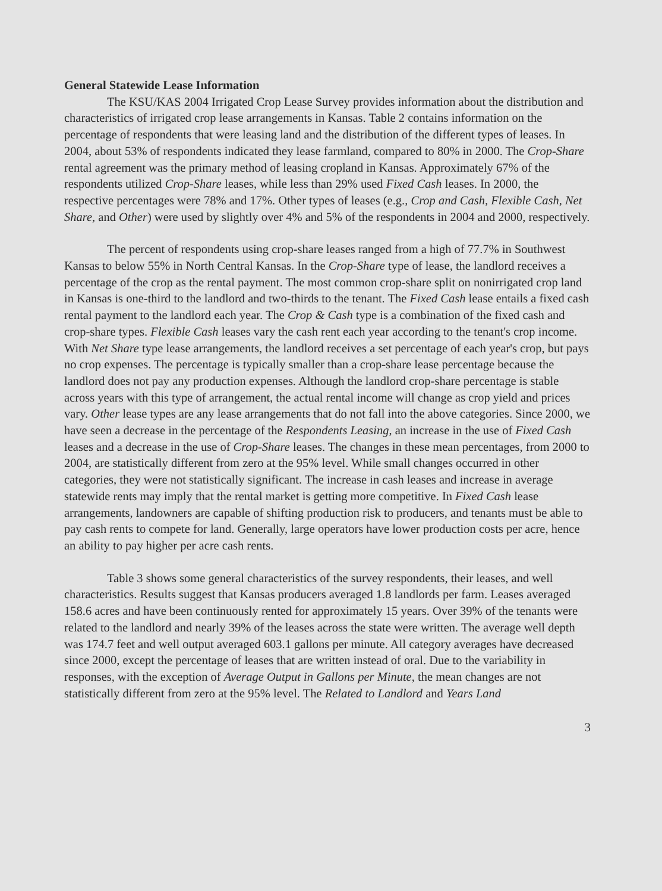General Statewide Lease Information
The KSU/KAS 2004 Irrigated Crop Lease Survey provides information about the distribution and characteristics of irrigated crop lease arrangements in Kansas. Table 2 contains information on the percentage of respondents that were leasing land and the distribution of the different types of leases. In 2004, about 53% of respondents indicated they lease farmland, compared to 80% in 2000. The Crop-Share rental agreement was the primary method of leasing cropland in Kansas. Approximately 67% of the respondents utilized Crop-Share leases, while less than 29% used Fixed Cash leases. In 2000, the respective percentages were 78% and 17%. Other types of leases (e.g., Crop and Cash, Flexible Cash, Net Share, and Other) were used by slightly over 4% and 5% of the respondents in 2004 and 2000, respectively.
The percent of respondents using crop-share leases ranged from a high of 77.7% in Southwest Kansas to below 55% in North Central Kansas. In the Crop-Share type of lease, the landlord receives a percentage of the crop as the rental payment. The most common crop-share split on nonirrigated crop land in Kansas is one-third to the landlord and two-thirds to the tenant. The Fixed Cash lease entails a fixed cash rental payment to the landlord each year. The Crop & Cash type is a combination of the fixed cash and crop-share types. Flexible Cash leases vary the cash rent each year according to the tenant's crop income. With Net Share type lease arrangements, the landlord receives a set percentage of each year's crop, but pays no crop expenses. The percentage is typically smaller than a crop-share lease percentage because the landlord does not pay any production expenses. Although the landlord crop-share percentage is stable across years with this type of arrangement, the actual rental income will change as crop yield and prices vary. Other lease types are any lease arrangements that do not fall into the above categories. Since 2000, we have seen a decrease in the percentage of the Respondents Leasing, an increase in the use of Fixed Cash leases and a decrease in the use of Crop-Share leases. The changes in these mean percentages, from 2000 to 2004, are statistically different from zero at the 95% level. While small changes occurred in other categories, they were not statistically significant. The increase in cash leases and increase in average statewide rents may imply that the rental market is getting more competitive. In Fixed Cash lease arrangements, landowners are capable of shifting production risk to producers, and tenants must be able to pay cash rents to compete for land. Generally, large operators have lower production costs per acre, hence an ability to pay higher per acre cash rents.
Table 3 shows some general characteristics of the survey respondents, their leases, and well characteristics. Results suggest that Kansas producers averaged 1.8 landlords per farm. Leases averaged 158.6 acres and have been continuously rented for approximately 15 years. Over 39% of the tenants were related to the landlord and nearly 39% of the leases across the state were written. The average well depth was 174.7 feet and well output averaged 603.1 gallons per minute. All category averages have decreased since 2000, except the percentage of leases that are written instead of oral. Due to the variability in responses, with the exception of Average Output in Gallons per Minute, the mean changes are not statistically different from zero at the 95% level. The Related to Landlord and Years Land
3